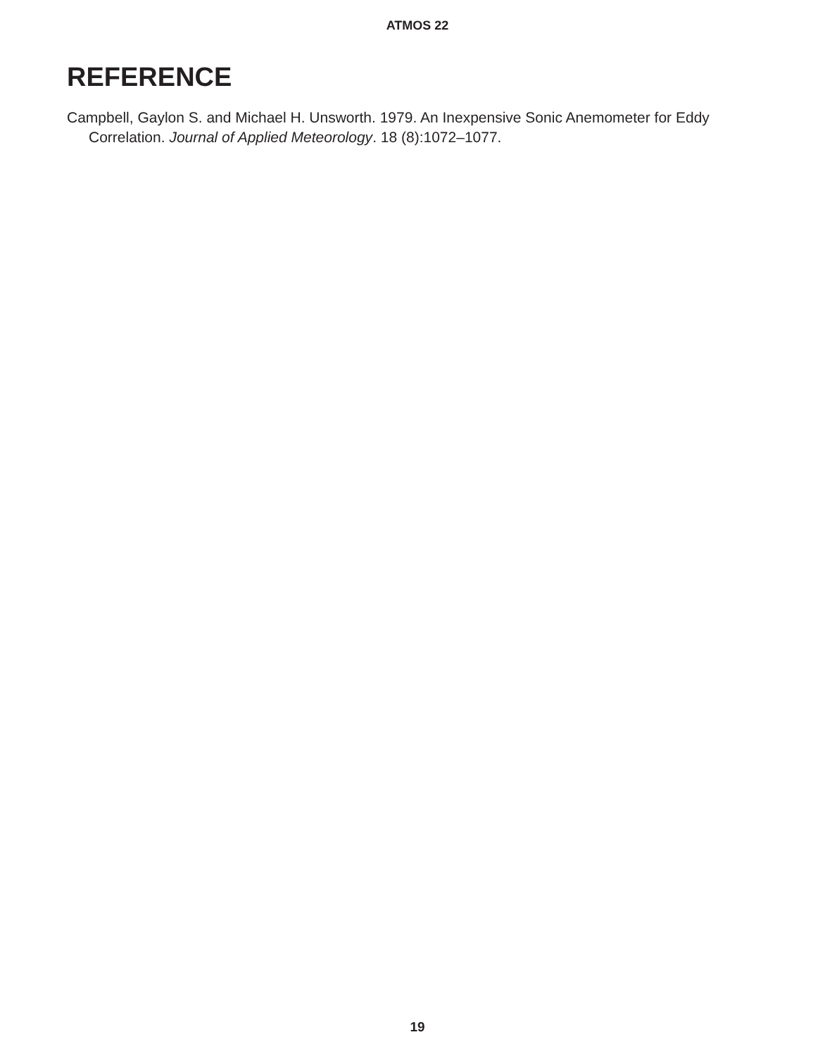ATMOS 22
REFERENCE
Campbell, Gaylon S. and Michael H. Unsworth. 1979. An Inexpensive Sonic Anemometer for Eddy Correlation. Journal of Applied Meteorology. 18 (8):1072–1077.
19